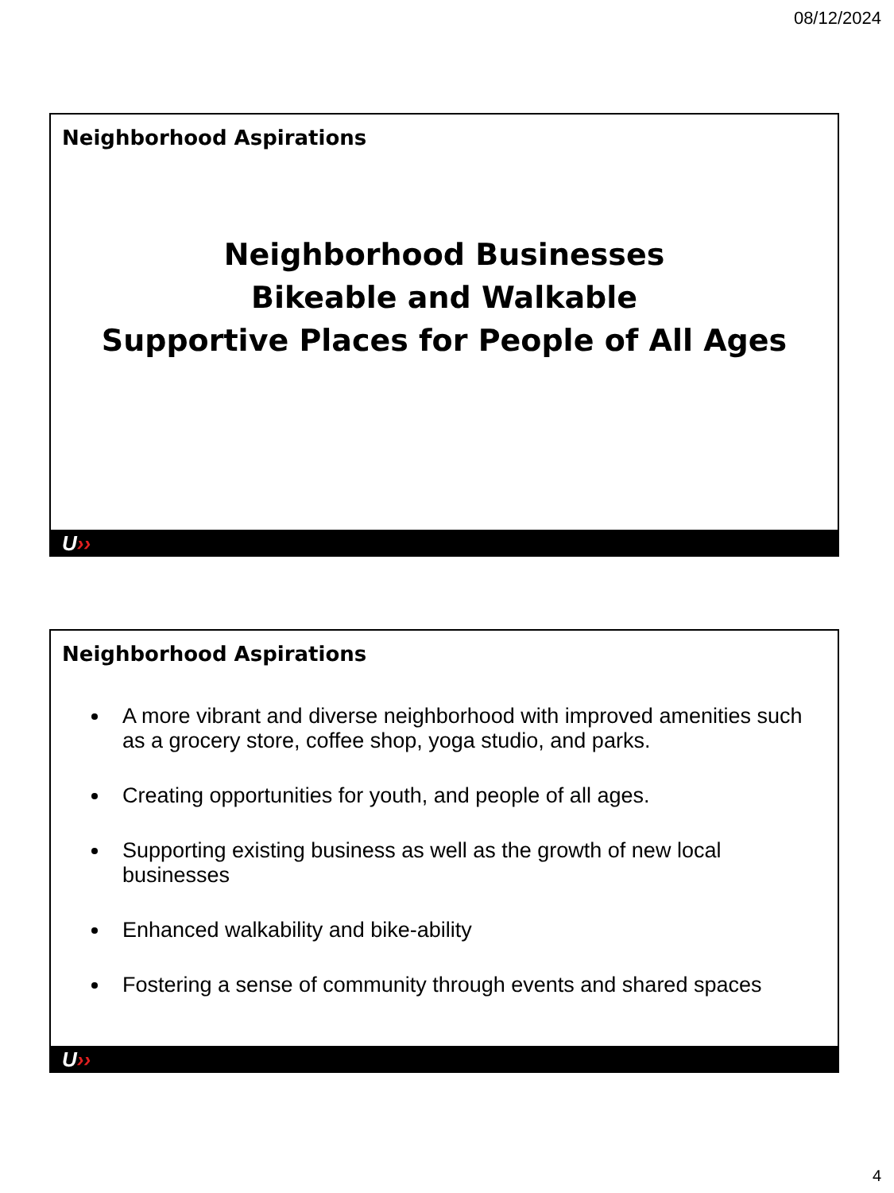08/12/2024
Neighborhood Aspirations
Neighborhood Businesses
Bikeable and Walkable
Supportive Places for People of All Ages
U››
Neighborhood Aspirations
A more vibrant and diverse neighborhood with improved amenities such as a grocery store, coffee shop, yoga studio, and parks.
Creating opportunities for youth, and people of all ages.
Supporting existing business as well as the growth of new local businesses
Enhanced walkability and bike-ability
Fostering a sense of community through events and shared spaces
U››
4